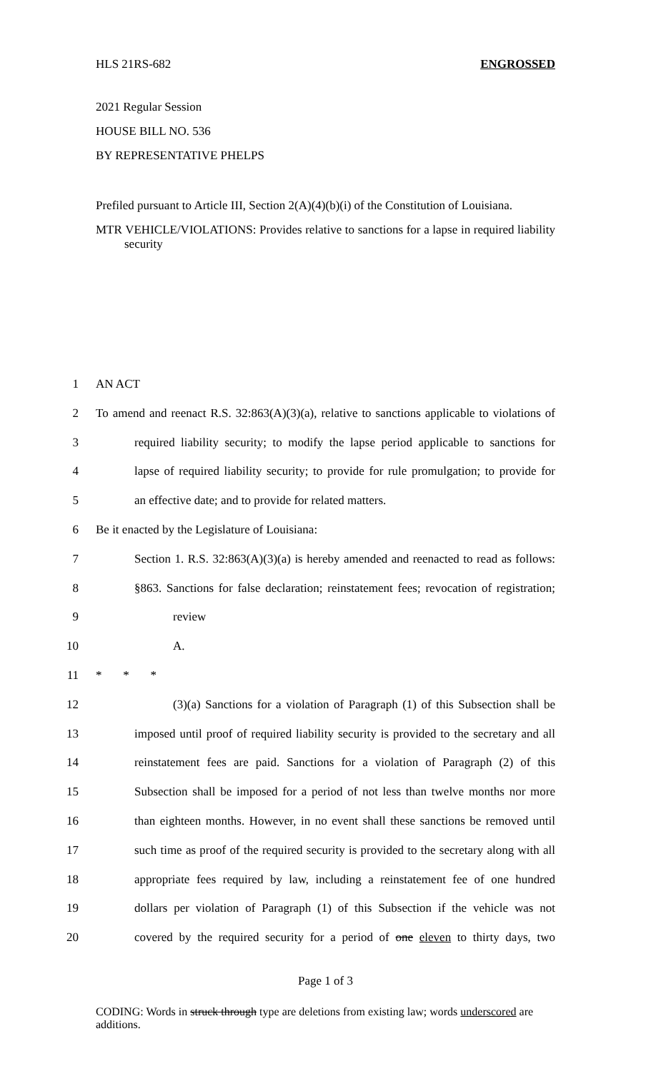HLS 21RS-682 ENGROSSED
2021 Regular Session
HOUSE BILL NO. 536
BY REPRESENTATIVE PHELPS
Prefiled pursuant to Article III, Section 2(A)(4)(b)(i) of the Constitution of Louisiana.
MTR VEHICLE/VIOLATIONS: Provides relative to sanctions for a lapse in required liability security
1 AN ACT
2 To amend and reenact R.S. 32:863(A)(3)(a), relative to sanctions applicable to violations of
3 required liability security; to modify the lapse period applicable to sanctions for
4 lapse of required liability security; to provide for rule promulgation; to provide for
5 an effective date; and to provide for related matters.
6 Be it enacted by the Legislature of Louisiana:
7 Section 1. R.S. 32:863(A)(3)(a) is hereby amended and reenacted to read as follows:
8 §863. Sanctions for false declaration; reinstatement fees; revocation of registration;
9 review
10 A.
11 * * *
12 (3)(a) Sanctions for a violation of Paragraph (1) of this Subsection shall be
13 imposed until proof of required liability security is provided to the secretary and all
14 reinstatement fees are paid. Sanctions for a violation of Paragraph (2) of this
15 Subsection shall be imposed for a period of not less than twelve months nor more
16 than eighteen months. However, in no event shall these sanctions be removed until
17 such time as proof of the required security is provided to the secretary along with all
18 appropriate fees required by law, including a reinstatement fee of one hundred
19 dollars per violation of Paragraph (1) of this Subsection if the vehicle was not
20 covered by the required security for a period of one eleven to thirty days, two
Page 1 of 3
CODING: Words in struck through type are deletions from existing law; words underscored are additions.